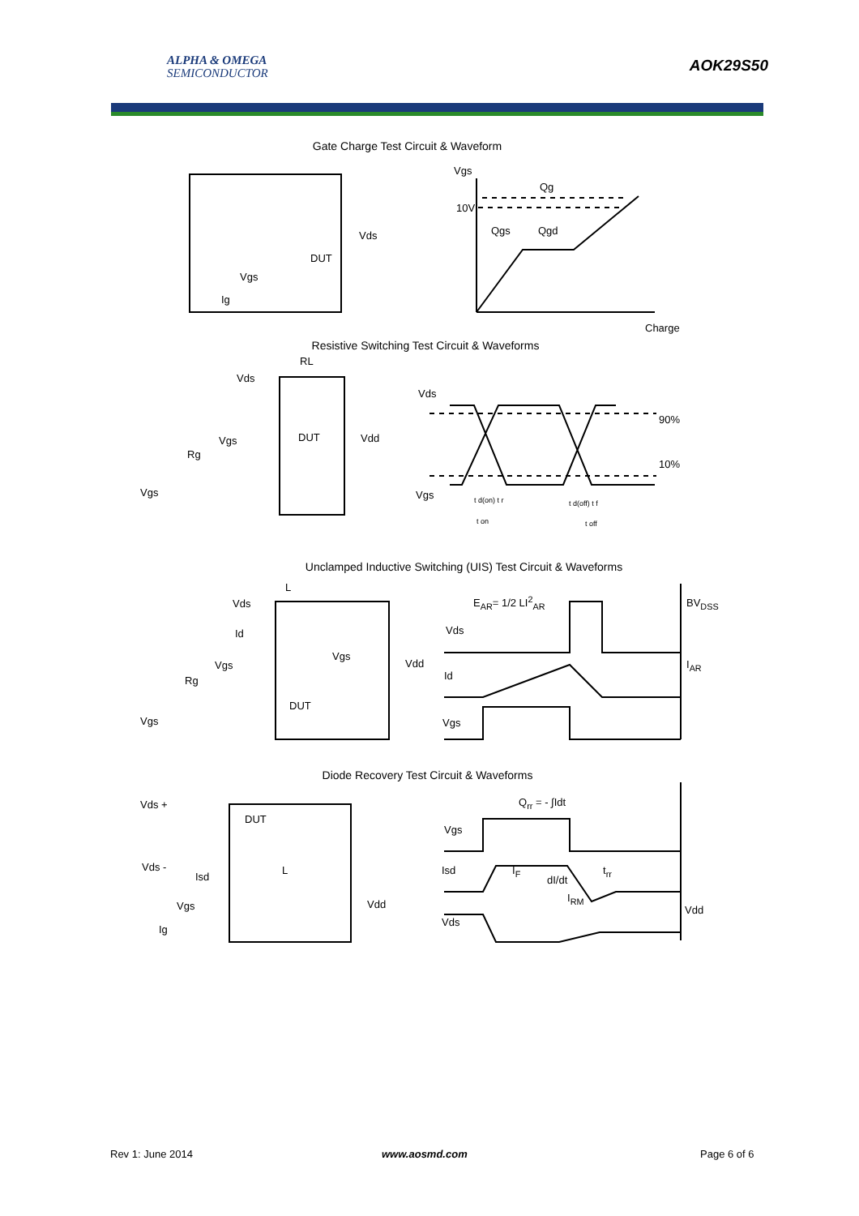ALPHA & OMEGA
SEMICONDUCTOR
AOK29S50
Gate Charge Test Circuit & Waveform
Resistive Switching Test Circuit & Waveforms
Unclamped Inductive Switching (UIS) Test Circuit & Waveforms
Diode Recovery Test Circuit & Waveforms
Vgs
Qg
10V
Qgs Qgd
Charge
Vds
DUT
Vgs
Ig
RL
Vds
DUT Vdd
Vgs
Rg
Vgs
Vds
90%
10%
Vgs t d(on) t r
t on
t d(off) t f
t off
L
Vds
Id
Vgs
Vdd
Vgs
Rg
DUT
Vgs
E<sub>AR</sub>= 1/2 LI<sup>2</sup><sub>AR</sub> BV<sub>DSS</sub>
Vds
Id
I<sub>AR</sub>
Vgs
Vds +
DUT
Vds -
Isd
L
Vgs Vdd
Ig
Q<sub>rr</sub> = - ∫Idt
Vgs
Isd I<sub>F</sub>
dI/dt
t<sub>rr</sub>
I<sub>RM</sub>
Vds
Vdd
Rev 1: June 2014 www.aosmd.com Page 6 of 6